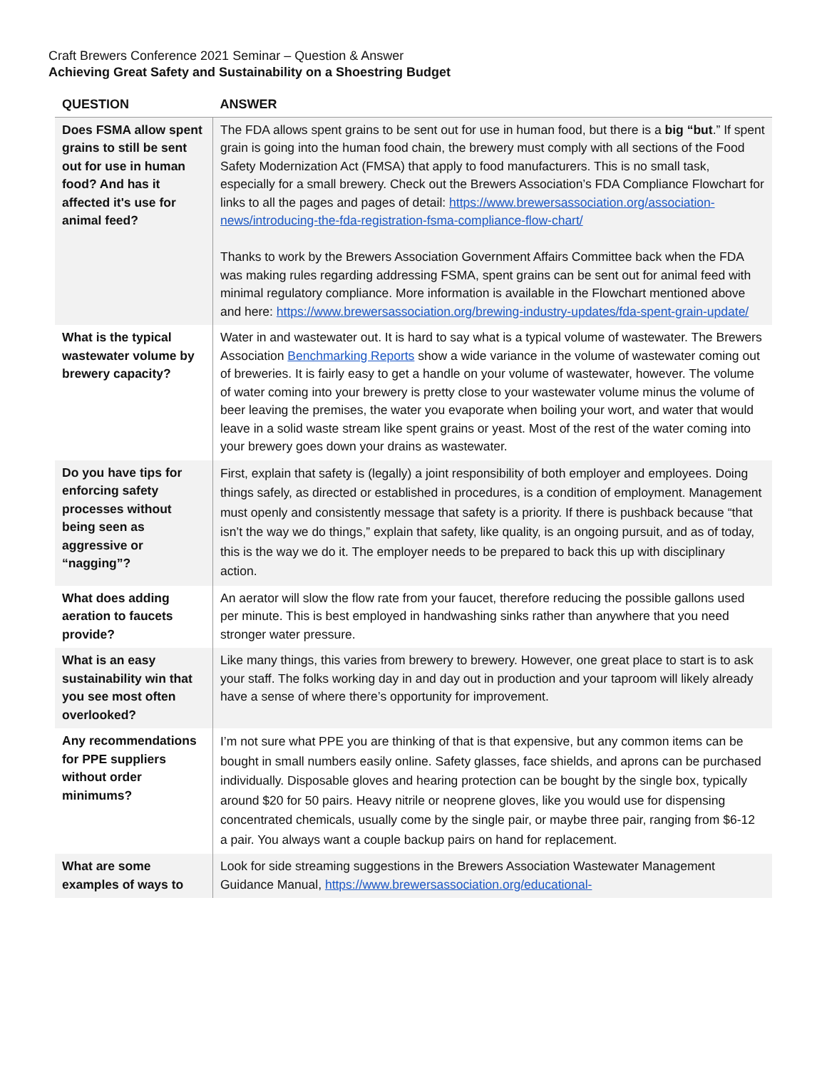Craft Brewers Conference 2021 Seminar – Question & Answer
Achieving Great Safety and Sustainability on a Shoestring Budget
| QUESTION | ANSWER |
| --- | --- |
| Does FSMA allow spent grains to still be sent out for use in human food? And has it affected it's use for animal feed? | The FDA allows spent grains to be sent out for use in human food, but there is a big “but .” If spent grain is going into the human food chain, the brewery must comply with all sections of the Food Safety Modernization Act (FMSA) that apply to food manufacturers. This is no small task, especially for a small brewery. Check out the Brewers Association’s FDA Compliance Flowchart for links to all the pages and pages of detail: https://www.brewersassociation.org/association-news/introducing-the-fda-registration-fsma-compliance-flow-chart/ Thanks to work by the Brewers Association Government Affairs Committee back when the FDA was making rules regarding addressing FSMA, spent grains can be sent out for animal feed with minimal regulatory compliance. More information is available in the Flowchart mentioned above and here: https://www.brewersassociation.org/brewing-industry-updates/fda-spent-grain-update/ |
| What is the typical wastewater volume by brewery capacity? | Water in and wastewater out. It is hard to say what is a typical volume of wastewater. The Brewers Association Benchmarking Reports show a wide variance in the volume of wastewater coming out of breweries. It is fairly easy to get a handle on your volume of wastewater, however. The volume of water coming into your brewery is pretty close to your wastewater volume minus the volume of beer leaving the premises, the water you evaporate when boiling your wort, and water that would leave in a solid waste stream like spent grains or yeast. Most of the rest of the water coming into your brewery goes down your drains as wastewater. |
| Do you have tips for enforcing safety processes without being seen as aggressive or “nagging”? | First, explain that safety is (legally) a joint responsibility of both employer and employees. Doing things safely, as directed or established in procedures, is a condition of employment. Management must openly and consistently message that safety is a priority. If there is pushback because “that isn’t the way we do things,” explain that safety, like quality, is an ongoing pursuit, and as of today, this is the way we do it. The employer needs to be prepared to back this up with disciplinary action. |
| What does adding aeration to faucets provide? | An aerator will slow the flow rate from your faucet, therefore reducing the possible gallons used per minute. This is best employed in handwashing sinks rather than anywhere that you need stronger water pressure. |
| What is an easy sustainability win that you see most often overlooked? | Like many things, this varies from brewery to brewery. However, one great place to start is to ask your staff. The folks working day in and day out in production and your taproom will likely already have a sense of where there’s opportunity for improvement. |
| Any recommendations for PPE suppliers without order minimums? | I’m not sure what PPE you are thinking of that is that expensive, but any common items can be bought in small numbers easily online. Safety glasses, face shields, and aprons can be purchased individually. Disposable gloves and hearing protection can be bought by the single box, typically around $20 for 50 pairs. Heavy nitrile or neoprene gloves, like you would use for dispensing concentrated chemicals, usually come by the single pair, or maybe three pair, ranging from $6-12 a pair. You always want a couple backup pairs on hand for replacement. |
| What are some examples of ways to | Look for side streaming suggestions in the Brewers Association Wastewater Management Guidance Manual, https://www.brewersassociation.org/educational- |